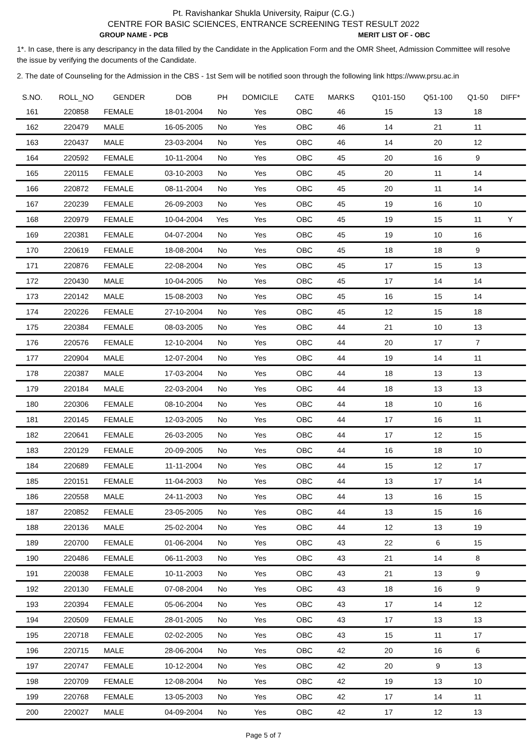Pt. Ravishankar Shukla University, Raipur (C.G.)
CENTRE FOR BASIC SCIENCES, ENTRANCE SCREENING TEST RESULT 2022
GROUP NAME - PCB MERIT LIST OF - OBC
1*. In case, there is any descripancy in the data filled by the Candidate in the Application Form and the OMR Sheet, Admission Committee will resolve the issue by verifying the documents of the Candidate.
2. The date of Counseling for the Admission in the CBS - 1st Sem will be notified soon through the following link https://www.prsu.ac.in
| S.NO. | ROLL_NO | GENDER | DOB | PH | DOMICILE | CATE | MARKS | Q101-150 | Q51-100 | Q1-50 | DIFF* |
| --- | --- | --- | --- | --- | --- | --- | --- | --- | --- | --- | --- |
| 161 | 220858 | FEMALE | 18-01-2004 | No | Yes | OBC | 46 | 15 | 13 | 18 | |
| 162 | 220479 | MALE | 16-05-2005 | No | Yes | OBC | 46 | 14 | 21 | 11 | |
| 163 | 220437 | MALE | 23-03-2004 | No | Yes | OBC | 46 | 14 | 20 | 12 | |
| 164 | 220592 | FEMALE | 10-11-2004 | No | Yes | OBC | 45 | 20 | 16 | 9 | |
| 165 | 220115 | FEMALE | 03-10-2003 | No | Yes | OBC | 45 | 20 | 11 | 14 | |
| 166 | 220872 | FEMALE | 08-11-2004 | No | Yes | OBC | 45 | 20 | 11 | 14 | |
| 167 | 220239 | FEMALE | 26-09-2003 | No | Yes | OBC | 45 | 19 | 16 | 10 | |
| 168 | 220979 | FEMALE | 10-04-2004 | Yes | Yes | OBC | 45 | 19 | 15 | 11 | Y |
| 169 | 220381 | FEMALE | 04-07-2004 | No | Yes | OBC | 45 | 19 | 10 | 16 | |
| 170 | 220619 | FEMALE | 18-08-2004 | No | Yes | OBC | 45 | 18 | 18 | 9 | |
| 171 | 220876 | FEMALE | 22-08-2004 | No | Yes | OBC | 45 | 17 | 15 | 13 | |
| 172 | 220430 | MALE | 10-04-2005 | No | Yes | OBC | 45 | 17 | 14 | 14 | |
| 173 | 220142 | MALE | 15-08-2003 | No | Yes | OBC | 45 | 16 | 15 | 14 | |
| 174 | 220226 | FEMALE | 27-10-2004 | No | Yes | OBC | 45 | 12 | 15 | 18 | |
| 175 | 220384 | FEMALE | 08-03-2005 | No | Yes | OBC | 44 | 21 | 10 | 13 | |
| 176 | 220576 | FEMALE | 12-10-2004 | No | Yes | OBC | 44 | 20 | 17 | 7 | |
| 177 | 220904 | MALE | 12-07-2004 | No | Yes | OBC | 44 | 19 | 14 | 11 | |
| 178 | 220387 | MALE | 17-03-2004 | No | Yes | OBC | 44 | 18 | 13 | 13 | |
| 179 | 220184 | MALE | 22-03-2004 | No | Yes | OBC | 44 | 18 | 13 | 13 | |
| 180 | 220306 | FEMALE | 08-10-2004 | No | Yes | OBC | 44 | 18 | 10 | 16 | |
| 181 | 220145 | FEMALE | 12-03-2005 | No | Yes | OBC | 44 | 17 | 16 | 11 | |
| 182 | 220641 | FEMALE | 26-03-2005 | No | Yes | OBC | 44 | 17 | 12 | 15 | |
| 183 | 220129 | FEMALE | 20-09-2005 | No | Yes | OBC | 44 | 16 | 18 | 10 | |
| 184 | 220689 | FEMALE | 11-11-2004 | No | Yes | OBC | 44 | 15 | 12 | 17 | |
| 185 | 220151 | FEMALE | 11-04-2003 | No | Yes | OBC | 44 | 13 | 17 | 14 | |
| 186 | 220558 | MALE | 24-11-2003 | No | Yes | OBC | 44 | 13 | 16 | 15 | |
| 187 | 220852 | FEMALE | 23-05-2005 | No | Yes | OBC | 44 | 13 | 15 | 16 | |
| 188 | 220136 | MALE | 25-02-2004 | No | Yes | OBC | 44 | 12 | 13 | 19 | |
| 189 | 220700 | FEMALE | 01-06-2004 | No | Yes | OBC | 43 | 22 | 6 | 15 | |
| 190 | 220486 | FEMALE | 06-11-2003 | No | Yes | OBC | 43 | 21 | 14 | 8 | |
| 191 | 220038 | FEMALE | 10-11-2003 | No | Yes | OBC | 43 | 21 | 13 | 9 | |
| 192 | 220130 | FEMALE | 07-08-2004 | No | Yes | OBC | 43 | 18 | 16 | 9 | |
| 193 | 220394 | FEMALE | 05-06-2004 | No | Yes | OBC | 43 | 17 | 14 | 12 | |
| 194 | 220509 | FEMALE | 28-01-2005 | No | Yes | OBC | 43 | 17 | 13 | 13 | |
| 195 | 220718 | FEMALE | 02-02-2005 | No | Yes | OBC | 43 | 15 | 11 | 17 | |
| 196 | 220715 | MALE | 28-06-2004 | No | Yes | OBC | 42 | 20 | 16 | 6 | |
| 197 | 220747 | FEMALE | 10-12-2004 | No | Yes | OBC | 42 | 20 | 9 | 13 | |
| 198 | 220709 | FEMALE | 12-08-2004 | No | Yes | OBC | 42 | 19 | 13 | 10 | |
| 199 | 220768 | FEMALE | 13-05-2003 | No | Yes | OBC | 42 | 17 | 14 | 11 | |
| 200 | 220027 | MALE | 04-09-2004 | No | Yes | OBC | 42 | 17 | 12 | 13 | |
Page 5 of 7